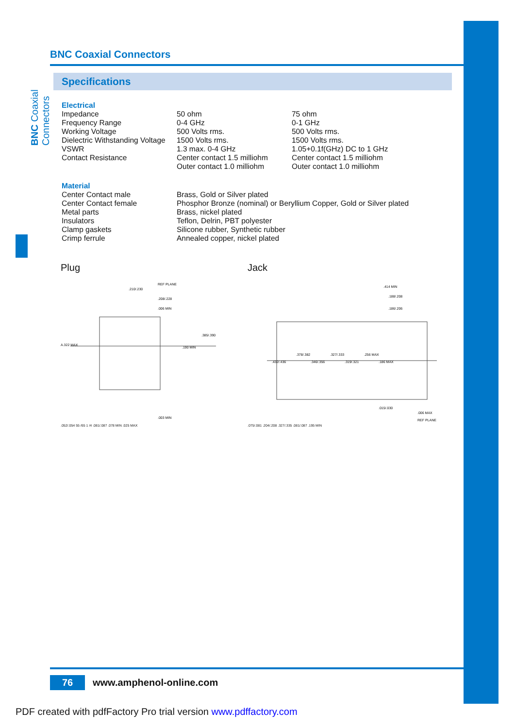BNC Coaxial Connectors
BNC Coaxial Connectors
Specifications
Electrical
| Impedance | 50 ohm | 75 ohm |
| Frequency Range | 0-4 GHz | 0-1 GHz |
| Working Voltage | 500 Volts rms. | 500 Volts rms. |
| Dielectric Withstanding Voltage | 1500 Volts rms. | 1500 Volts rms. |
| VSWR | 1.3 max. 0-4 GHz | 1.05+0.1f(GHz) DC to 1 GHz |
| Contact Resistance | Center contact 1.5 milliohm Outer contact 1.0 milliohm | Center contact 1.5 milliohm Outer contact 1.0 milliohm |
Material
| Center Contact male | Brass, Gold or Silver plated |
| Center Contact female | Phosphor Bronze (nominal) or Beryllium Copper, Gold or Silver plated |
| Metal parts | Brass, nickel plated |
| Insulators | Teflon, Delrin, PBT polyester |
| Clamp gaskets | Silicone rubber, Synthetic rubber |
| Crimp ferrule | Annealed copper, nickel plated |
Plug
REF PLANE
.210/.230
.208/.228
.006 MIN
.385/.390
A.322 MAX
.190 MIN
.003 MIN
.052/.054 55 /65 1 /4 .081/.087 .078 MIN .025 MAX
Jack
.414 MIN
.188/.208
.186/.206
.432/.436
.378/.382
.346/.356
.327/.333
.319/.321
.256 MAX
.186 MAX
.015/.030
.006 MAX
REF PLANE
.075/.081 .204/.208 .327/.335 .081/.087 .195 MIN
76
www.amphenol-online.com
PDF created with pdfFactory Pro trial version www.pdffactory.com